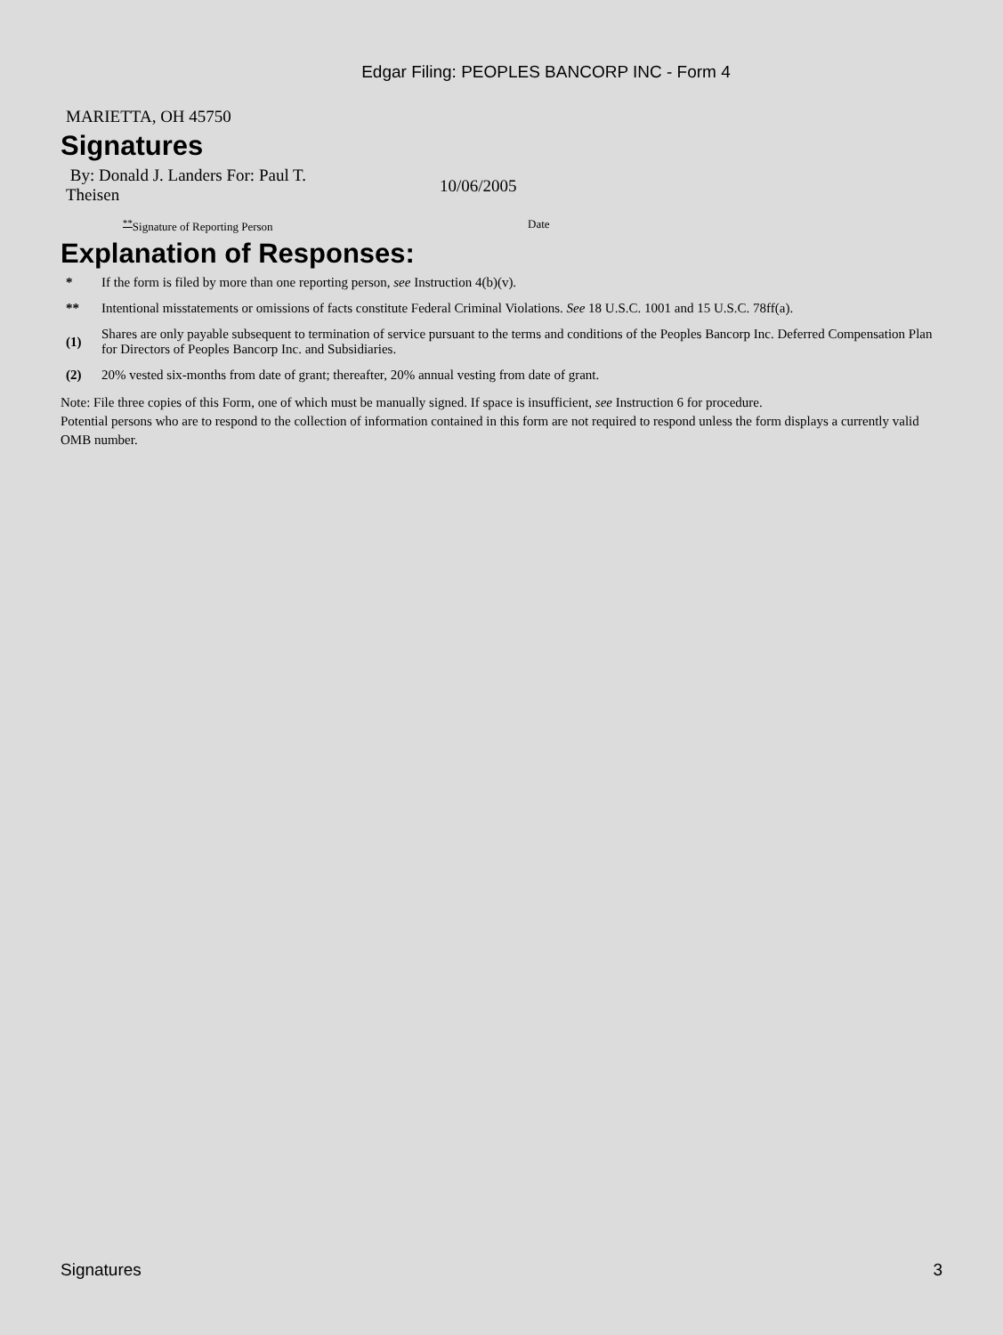Edgar Filing: PEOPLES BANCORP INC - Form 4
MARIETTA, OH 45750
Signatures
By: Donald J. Landers For: Paul T. Theisen
10/06/2005
<sup>**</sup> Signature of Reporting Person Date
Explanation of Responses:
| * | If the form is filed by more than one reporting person, see Instruction 4(b)(v). |
| ** | Intentional misstatements or omissions of facts constitute Federal Criminal Violations. See 18 U.S.C. 1001 and 15 U.S.C. 78ff(a). |
| (1) | Shares are only payable subsequent to termination of service pursuant to the terms and conditions of the Peoples Bancorp Inc. Deferred Compensation Plan for Directors of Peoples Bancorp Inc. and Subsidiaries. |
| (2) | 20% vested six-months from date of grant; thereafter, 20% annual vesting from date of grant. |
Note: File three copies of this Form, one of which must be manually signed. If space is insufficient, see Instruction 6 for procedure.
Potential persons who are to respond to the collection of information contained in this form are not required to respond unless the form displays a currently valid OMB number.
Signatures 3